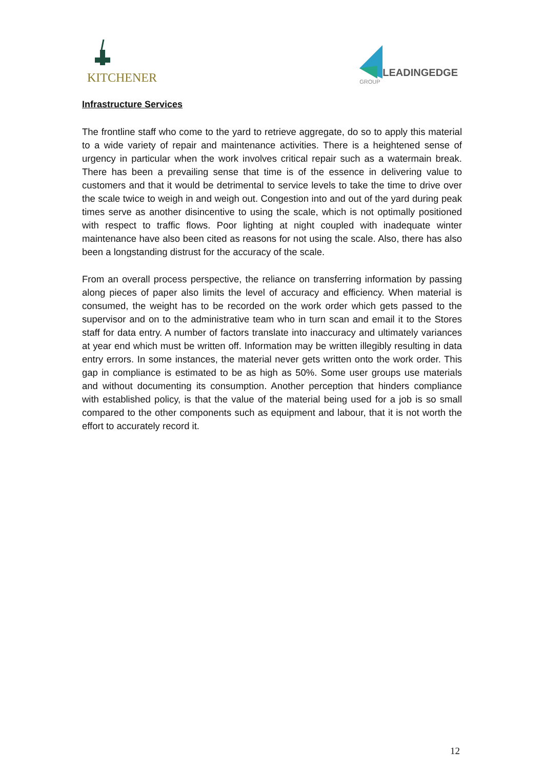KITCHENER
LEADINGEDGE
GROUP
Infrastructure Services
The frontline staff who come to the yard to retrieve aggregate, do so to apply this material to a wide variety of repair and maintenance activities. There is a heightened sense of urgency in particular when the work involves critical repair such as a watermain break. There has been a prevailing sense that time is of the essence in delivering value to customers and that it would be detrimental to service levels to take the time to drive over the scale twice to weigh in and weigh out. Congestion into and out of the yard during peak times serve as another disincentive to using the scale, which is not optimally positioned with respect to traffic flows. Poor lighting at night coupled with inadequate winter maintenance have also been cited as reasons for not using the scale. Also, there has also been a longstanding distrust for the accuracy of the scale.
From an overall process perspective, the reliance on transferring information by passing along pieces of paper also limits the level of accuracy and efficiency. When material is consumed, the weight has to be recorded on the work order which gets passed to the supervisor and on to the administrative team who in turn scan and email it to the Stores staff for data entry. A number of factors translate into inaccuracy and ultimately variances at year end which must be written off. Information may be written illegibly resulting in data entry errors. In some instances, the material never gets written onto the work order. This gap in compliance is estimated to be as high as 50%. Some user groups use materials and without documenting its consumption. Another perception that hinders compliance with established policy, is that the value of the material being used for a job is so small compared to the other components such as equipment and labour, that it is not worth the effort to accurately record it.
12